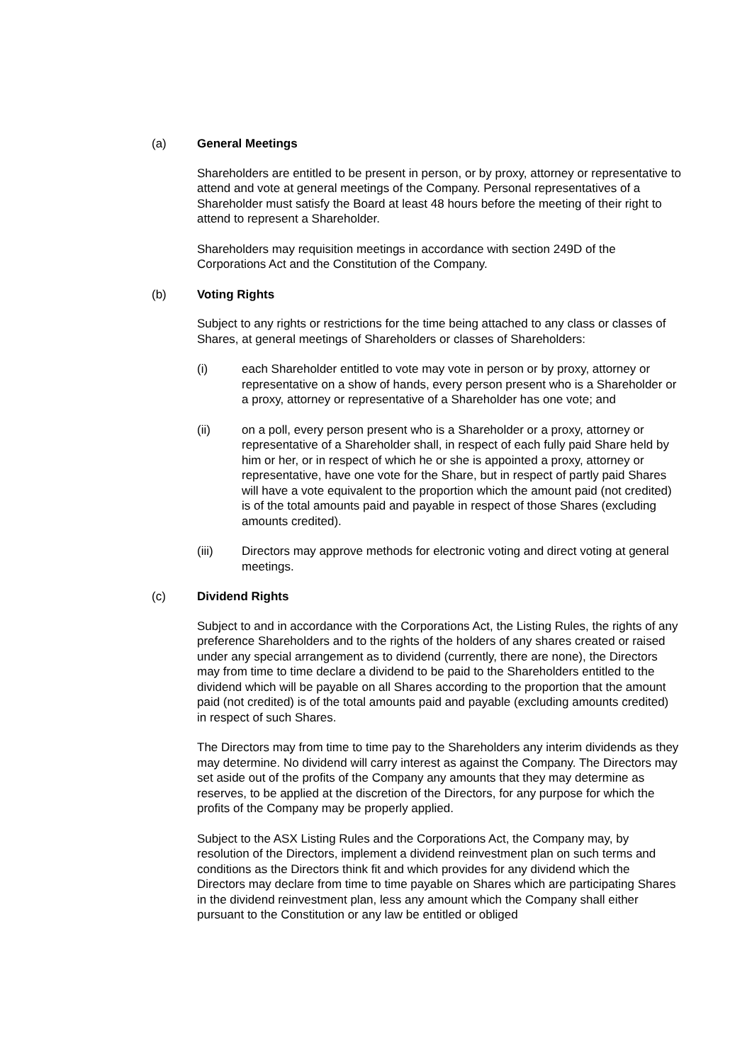(a) General Meetings
Shareholders are entitled to be present in person, or by proxy, attorney or representative to attend and vote at general meetings of the Company. Personal representatives of a Shareholder must satisfy the Board at least 48 hours before the meeting of their right to attend to represent a Shareholder.
Shareholders may requisition meetings in accordance with section 249D of the Corporations Act and the Constitution of the Company.
(b) Voting Rights
Subject to any rights or restrictions for the time being attached to any class or classes of Shares, at general meetings of Shareholders or classes of Shareholders:
(i) each Shareholder entitled to vote may vote in person or by proxy, attorney or representative on a show of hands, every person present who is a Shareholder or a proxy, attorney or representative of a Shareholder has one vote; and
(ii) on a poll, every person present who is a Shareholder or a proxy, attorney or representative of a Shareholder shall, in respect of each fully paid Share held by him or her, or in respect of which he or she is appointed a proxy, attorney or representative, have one vote for the Share, but in respect of partly paid Shares will have a vote equivalent to the proportion which the amount paid (not credited) is of the total amounts paid and payable in respect of those Shares (excluding amounts credited).
(iii) Directors may approve methods for electronic voting and direct voting at general meetings.
(c) Dividend Rights
Subject to and in accordance with the Corporations Act, the Listing Rules, the rights of any preference Shareholders and to the rights of the holders of any shares created or raised under any special arrangement as to dividend (currently, there are none), the Directors may from time to time declare a dividend to be paid to the Shareholders entitled to the dividend which will be payable on all Shares according to the proportion that the amount paid (not credited) is of the total amounts paid and payable (excluding amounts credited) in respect of such Shares.
The Directors may from time to time pay to the Shareholders any interim dividends as they may determine. No dividend will carry interest as against the Company. The Directors may set aside out of the profits of the Company any amounts that they may determine as reserves, to be applied at the discretion of the Directors, for any purpose for which the profits of the Company may be properly applied.
Subject to the ASX Listing Rules and the Corporations Act, the Company may, by resolution of the Directors, implement a dividend reinvestment plan on such terms and conditions as the Directors think fit and which provides for any dividend which the Directors may declare from time to time payable on Shares which are participating Shares in the dividend reinvestment plan, less any amount which the Company shall either pursuant to the Constitution or any law be entitled or obliged